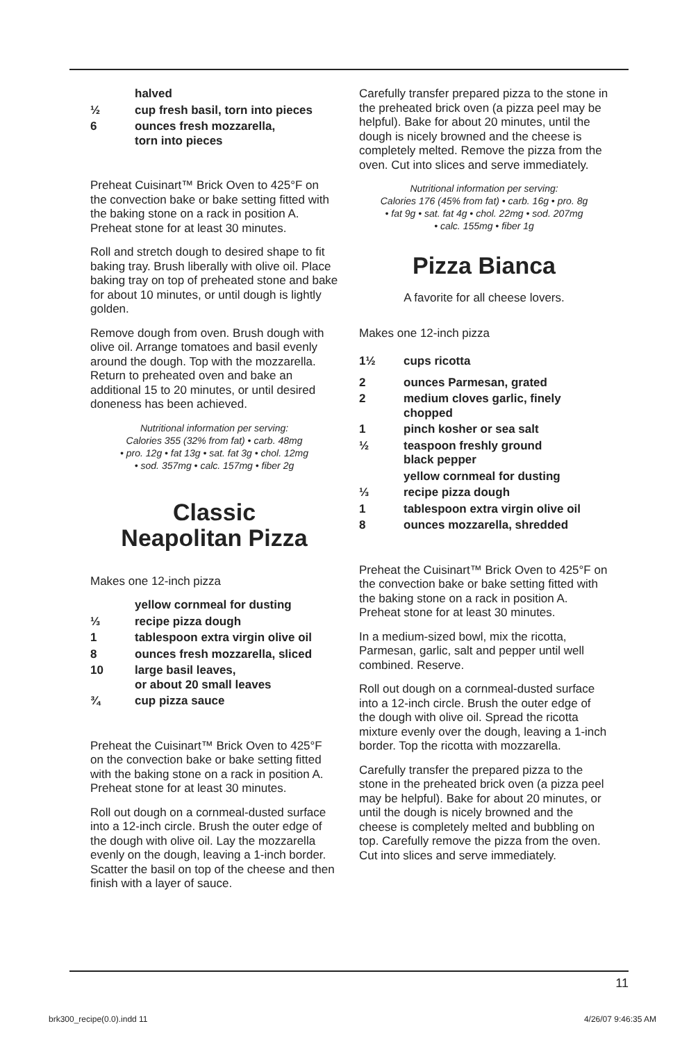halved
½ cup fresh basil, torn into pieces
6 ounces fresh mozzarella,
torn into pieces
Preheat Cuisinart™ Brick Oven to 425°F on the convection bake or bake setting fitted with the baking stone on a rack in position A. Preheat stone for at least 30 minutes.
Roll and stretch dough to desired shape to fit baking tray. Brush liberally with olive oil. Place baking tray on top of preheated stone and bake for about 10 minutes, or until dough is lightly golden.
Remove dough from oven. Brush dough with olive oil. Arrange tomatoes and basil evenly around the dough. Top with the mozzarella. Return to preheated oven and bake an additional 15 to 20 minutes, or until desired doneness has been achieved.
Nutritional information per serving:
Calories 355 (32% from fat) • carb. 48mg
• pro. 12g • fat 13g • sat. fat 3g • chol. 12mg
• sod. 357mg • calc. 157mg • fiber 2g
Classic
Neapolitan Pizza
Makes one 12-inch pizza
yellow cornmeal for dusting
⅓ recipe pizza dough
1 tablespoon extra virgin olive oil
8 ounces fresh mozzarella, sliced
10 large basil leaves,
or about 20 small leaves
¾ cup pizza sauce
Preheat the Cuisinart™ Brick Oven to 425°F on the convection bake or bake setting fitted with the baking stone on a rack in position A. Preheat stone for at least 30 minutes.
Roll out dough on a cornmeal-dusted surface into a 12-inch circle. Brush the outer edge of the dough with olive oil. Lay the mozzarella evenly on the dough, leaving a 1-inch border. Scatter the basil on top of the cheese and then finish with a layer of sauce.
Carefully transfer prepared pizza to the stone in the preheated brick oven (a pizza peel may be helpful). Bake for about 20 minutes, until the dough is nicely browned and the cheese is completely melted. Remove the pizza from the oven. Cut into slices and serve immediately.
Nutritional information per serving:
Calories 176 (45% from fat) • carb. 16g • pro. 8g
• fat 9g • sat. fat 4g • chol. 22mg • sod. 207mg
• calc. 155mg • fiber 1g
Pizza Bianca
A favorite for all cheese lovers.
Makes one 12-inch pizza
1½ cups ricotta
2 ounces Parmesan, grated
2 medium cloves garlic, finely
chopped
1 pinch kosher or sea salt
½ teaspoon freshly ground
black pepper
yellow cornmeal for dusting
⅓ recipe pizza dough
1 tablespoon extra virgin olive oil
8 ounces mozzarella, shredded
Preheat the Cuisinart™ Brick Oven to 425°F on the convection bake or bake setting fitted with the baking stone on a rack in position A. Preheat stone for at least 30 minutes.
In a medium-sized bowl, mix the ricotta, Parmesan, garlic, salt and pepper until well combined. Reserve.
Roll out dough on a cornmeal-dusted surface into a 12-inch circle. Brush the outer edge of the dough with olive oil. Spread the ricotta mixture evenly over the dough, leaving a 1-inch border. Top the ricotta with mozzarella.
Carefully transfer the prepared pizza to the stone in the preheated brick oven (a pizza peel may be helpful). Bake for about 20 minutes, or until the dough is nicely browned and the cheese is completely melted and bubbling on top. Carefully remove the pizza from the oven. Cut into slices and serve immediately.
11
brk300_recipe(0.0).indd 11 4/26/07 9:46:35 AM